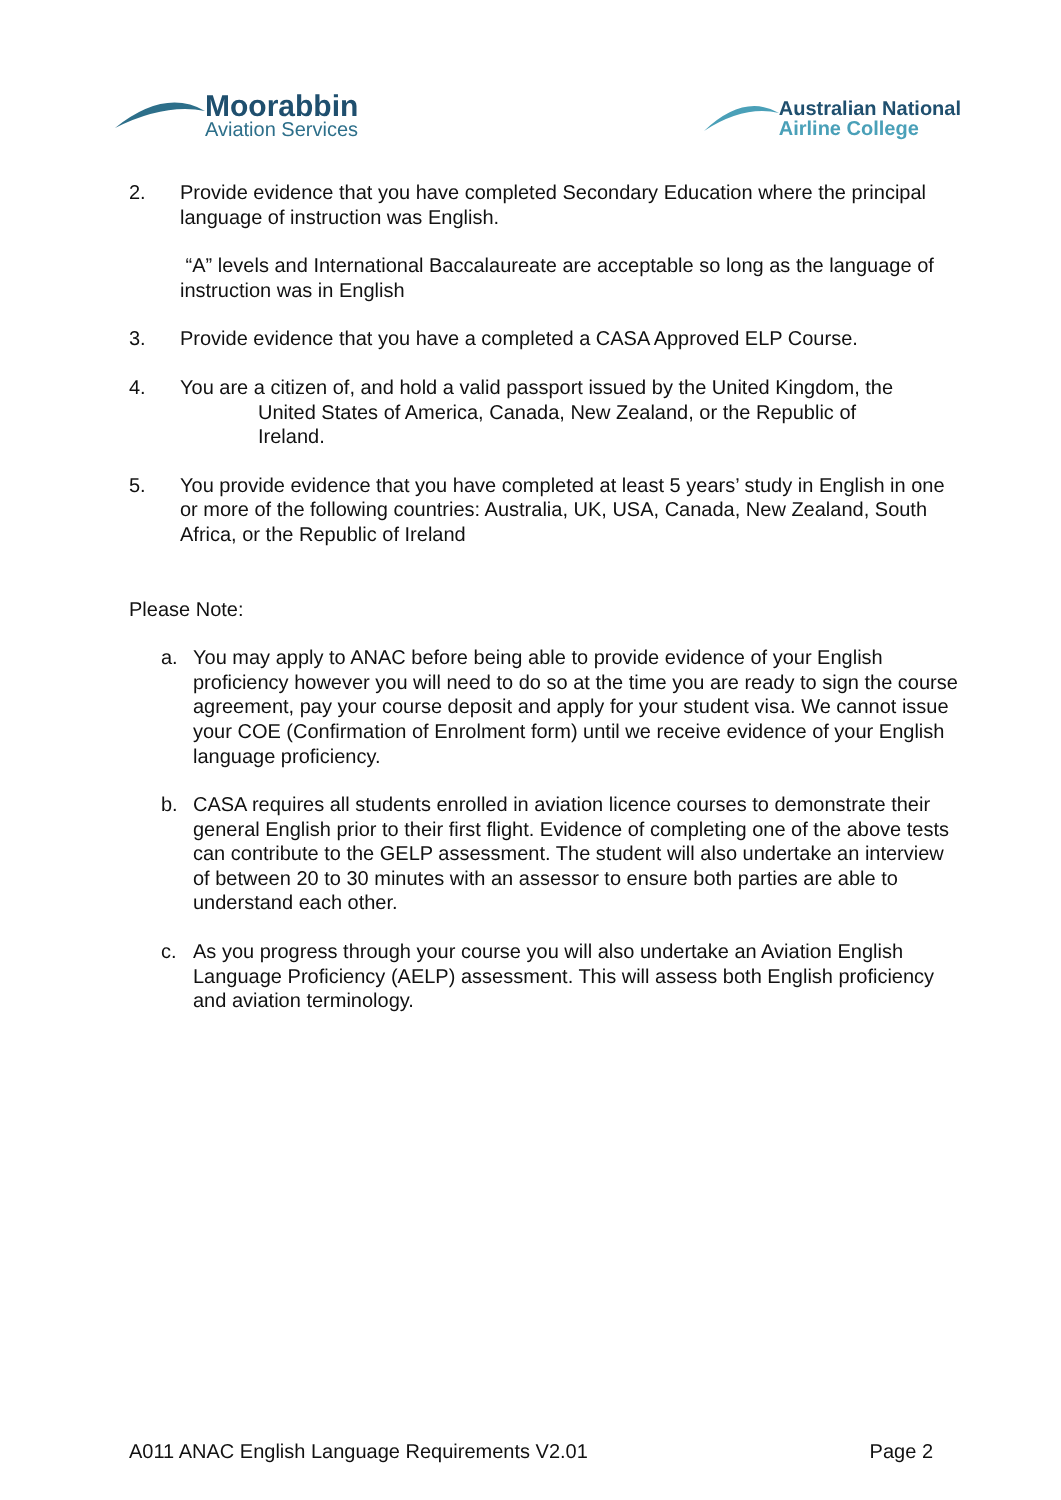Moorabbin
Aviation Services
Australian National
Airline College
2. Provide evidence that you have completed Secondary Education where the principal language of instruction was English.
“A” levels and International Baccalaureate are acceptable so long as the language of instruction was in English
3. Provide evidence that you have a completed a CASA Approved ELP Course.
4. You are a citizen of, and hold a valid passport issued by the United Kingdom, the
United States of America, Canada, New Zealand, or the Republic of
Ireland.
5. You provide evidence that you have completed at least 5 years’ study in English in one or more of the following countries: Australia, UK, USA, Canada, New Zealand, South Africa, or the Republic of Ireland
Please Note:
a. You may apply to ANAC before being able to provide evidence of your English proficiency however you will need to do so at the time you are ready to sign the course agreement, pay your course deposit and apply for your student visa. We cannot issue your COE (Confirmation of Enrolment form) until we receive evidence of your English language proficiency.
b. CASA requires all students enrolled in aviation licence courses to demonstrate their general English prior to their first flight. Evidence of completing one of the above tests can contribute to the GELP assessment. The student will also undertake an interview of between 20 to 30 minutes with an assessor to ensure both parties are able to understand each other.
c. As you progress through your course you will also undertake an Aviation English Language Proficiency (AELP) assessment. This will assess both English proficiency and aviation terminology.
A011 ANAC English Language Requirements V2.01 Page 2